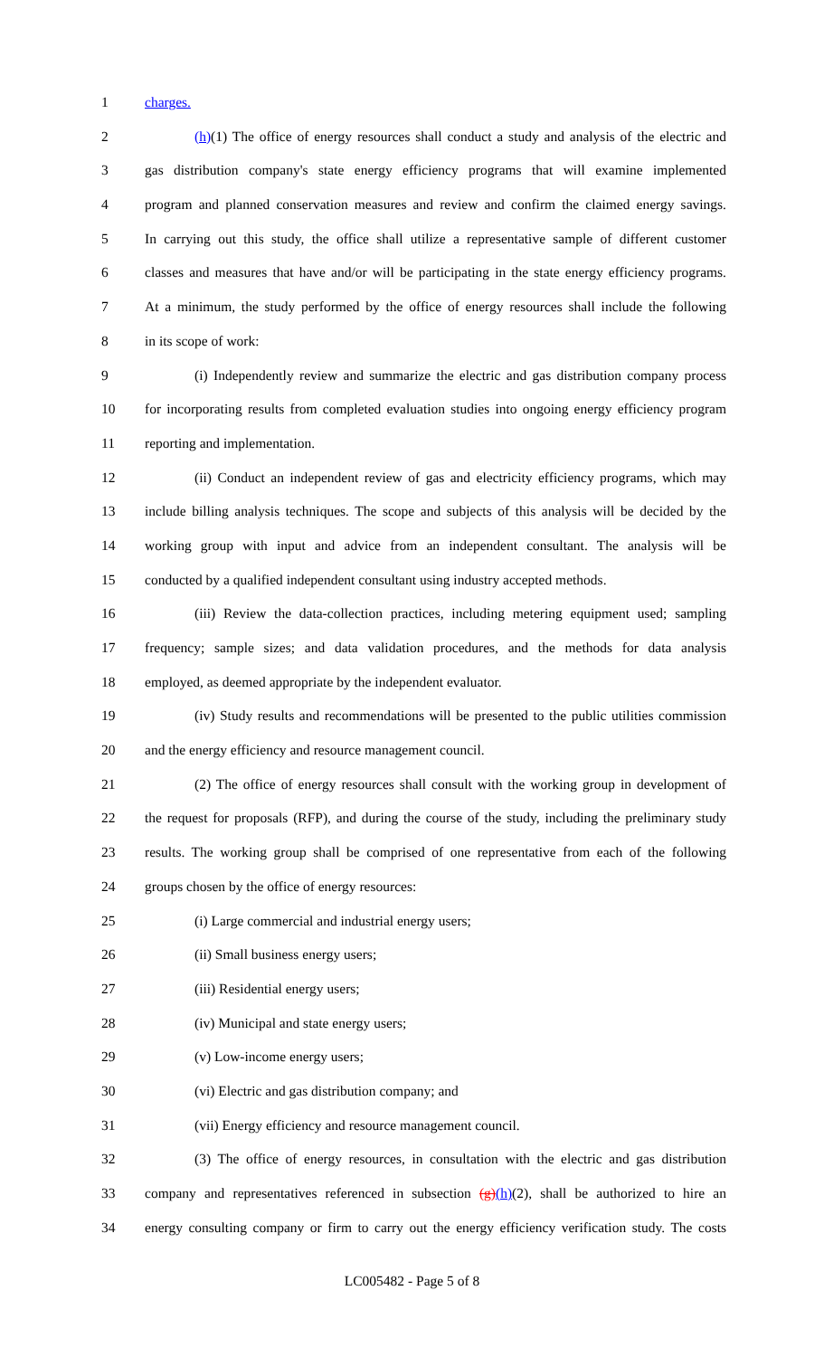1 charges.
2 (h)(1) The office of energy resources shall conduct a study and analysis of the electric and
3 gas distribution company's state energy efficiency programs that will examine implemented
4 program and planned conservation measures and review and confirm the claimed energy savings.
5 In carrying out this study, the office shall utilize a representative sample of different customer
6 classes and measures that have and/or will be participating in the state energy efficiency programs.
7 At a minimum, the study performed by the office of energy resources shall include the following
8 in its scope of work:
9 (i) Independently review and summarize the electric and gas distribution company process
10 for incorporating results from completed evaluation studies into ongoing energy efficiency program
11 reporting and implementation.
12 (ii) Conduct an independent review of gas and electricity efficiency programs, which may
13 include billing analysis techniques. The scope and subjects of this analysis will be decided by the
14 working group with input and advice from an independent consultant. The analysis will be
15 conducted by a qualified independent consultant using industry accepted methods.
16 (iii) Review the data-collection practices, including metering equipment used; sampling
17 frequency; sample sizes; and data validation procedures, and the methods for data analysis
18 employed, as deemed appropriate by the independent evaluator.
19 (iv) Study results and recommendations will be presented to the public utilities commission
20 and the energy efficiency and resource management council.
21 (2) The office of energy resources shall consult with the working group in development of
22 the request for proposals (RFP), and during the course of the study, including the preliminary study
23 results. The working group shall be comprised of one representative from each of the following
24 groups chosen by the office of energy resources:
25 (i) Large commercial and industrial energy users;
26 (ii) Small business energy users;
27 (iii) Residential energy users;
28 (iv) Municipal and state energy users;
29 (v) Low-income energy users;
30 (vi) Electric and gas distribution company; and
31 (vii) Energy efficiency and resource management council.
32 (3) The office of energy resources, in consultation with the electric and gas distribution
33 company and representatives referenced in subsection (g)(h)(2), shall be authorized to hire an
34 energy consulting company or firm to carry out the energy efficiency verification study. The costs
LC005482 - Page 5 of 8